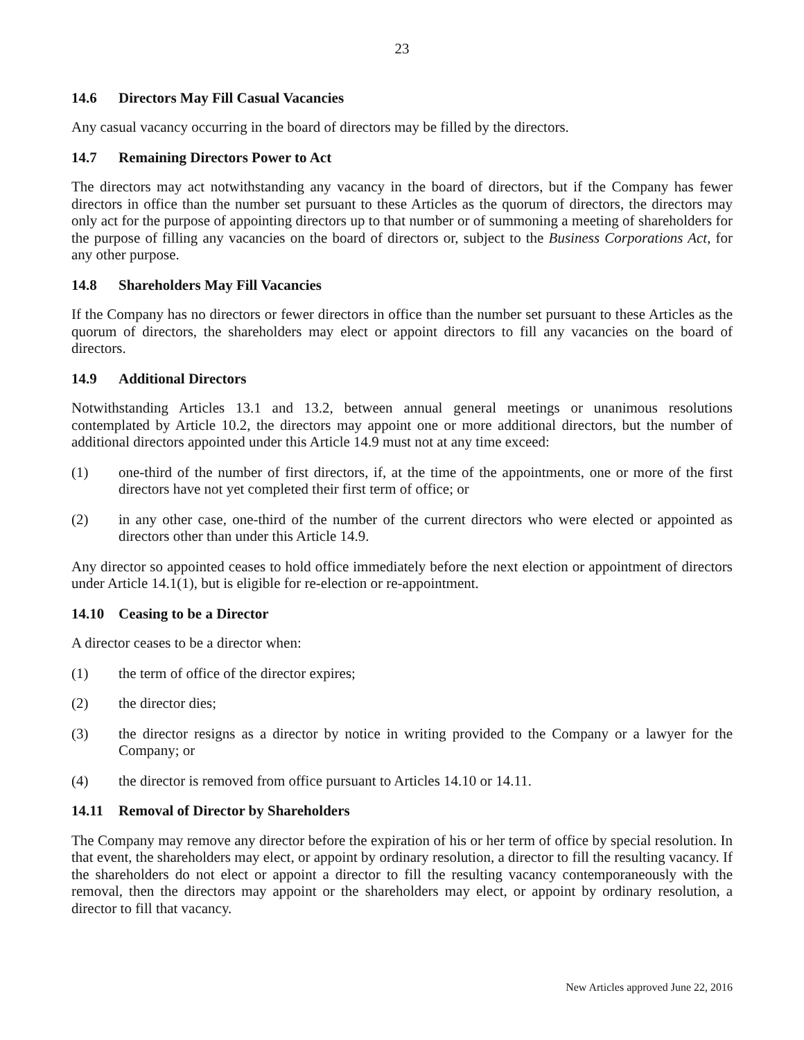23
14.6 Directors May Fill Casual Vacancies
Any casual vacancy occurring in the board of directors may be filled by the directors.
14.7 Remaining Directors Power to Act
The directors may act notwithstanding any vacancy in the board of directors, but if the Company has fewer directors in office than the number set pursuant to these Articles as the quorum of directors, the directors may only act for the purpose of appointing directors up to that number or of summoning a meeting of shareholders for the purpose of filling any vacancies on the board of directors or, subject to the Business Corporations Act, for any other purpose.
14.8 Shareholders May Fill Vacancies
If the Company has no directors or fewer directors in office than the number set pursuant to these Articles as the quorum of directors, the shareholders may elect or appoint directors to fill any vacancies on the board of directors.
14.9 Additional Directors
Notwithstanding Articles 13.1 and 13.2, between annual general meetings or unanimous resolutions contemplated by Article 10.2, the directors may appoint one or more additional directors, but the number of additional directors appointed under this Article 14.9 must not at any time exceed:
(1) one-third of the number of first directors, if, at the time of the appointments, one or more of the first directors have not yet completed their first term of office; or
(2) in any other case, one-third of the number of the current directors who were elected or appointed as directors other than under this Article 14.9.
Any director so appointed ceases to hold office immediately before the next election or appointment of directors under Article 14.1(1), but is eligible for re-election or re-appointment.
14.10 Ceasing to be a Director
A director ceases to be a director when:
(1) the term of office of the director expires;
(2) the director dies;
(3) the director resigns as a director by notice in writing provided to the Company or a lawyer for the Company; or
(4) the director is removed from office pursuant to Articles 14.10 or 14.11.
14.11 Removal of Director by Shareholders
The Company may remove any director before the expiration of his or her term of office by special resolution. In that event, the shareholders may elect, or appoint by ordinary resolution, a director to fill the resulting vacancy. If the shareholders do not elect or appoint a director to fill the resulting vacancy contemporaneously with the removal, then the directors may appoint or the shareholders may elect, or appoint by ordinary resolution, a director to fill that vacancy.
New Articles approved June 22, 2016